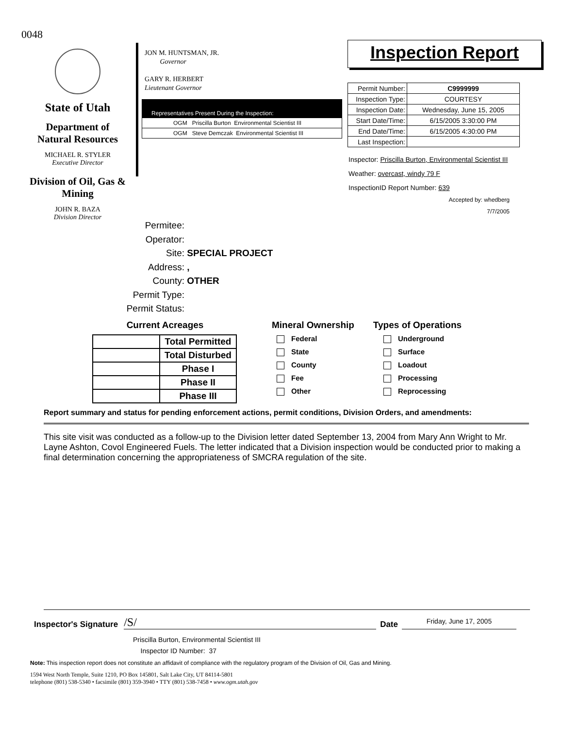0048
State of Utah
Department of Natural Resources
MICHAEL R. STYLER
Executive Director
Division of Oil, Gas & Mining
JOHN R. BAZA
Division Director
JON M. HUNTSMAN, JR.
Governor
GARY R. HERBERT
Lieutenant Governor
Representatives Present During the Inspection:
OGM Priscilla Burton Environmental Scientist III
OGM Steve Demczak Environmental Scientist III
Inspection Report
| Permit Number: | C9999999 |
| Inspection Type: | COURTESY |
| Inspection Date: | Wednesday, June 15, 2005 |
| Start Date/Time: | 6/15/2005 3:30:00 PM |
| End Date/Time: | 6/15/2005 4:30:00 PM |
| Last Inspection: | |
Inspector: Priscilla Burton, Environmental Scientist III
Weather: overcast, windy 79 F
InspectionID Report Number: 639
Accepted by: whedberg
7/7/2005
Permitee:
Operator:
Site: SPECIAL PROJECT
Address: ,
County: OTHER
Permit Type:
Permit Status:
Current Acreages
| | Total Permitted |
| | Total Disturbed |
| | Phase I |
| | Phase II |
| | Phase III |
Mineral Ownership
Federal
State
County
Fee
Other
Types of Operations
Underground
Surface
Loadout
Processing
Reprocessing
Report summary and status for pending enforcement actions, permit conditions, Division Orders, and amendments:
This site visit was conducted as a follow-up to the Division letter dated September 13, 2004 from Mary Ann Wright to Mr. Layne Ashton, Covol Engineered Fuels. The letter indicated that a Division inspection would be conducted prior to making a final determination concerning the appropriateness of SMCRA regulation of the site.
Inspector's Signature /S/ Date Friday, June 17, 2005
Priscilla Burton, Environmental Scientist III
Inspector ID Number: 37
Note: This inspection report does not constitute an affidavit of compliance with the regulatory program of the Division of Oil, Gas and Mining.
1594 West North Temple, Suite 1210, PO Box 145801, Salt Lake City, UT 84114-5801
telephone (801) 538-5340 • facsimile (801) 359-3940 • TTY (801) 538-7458 • www.ogm.utah.gov